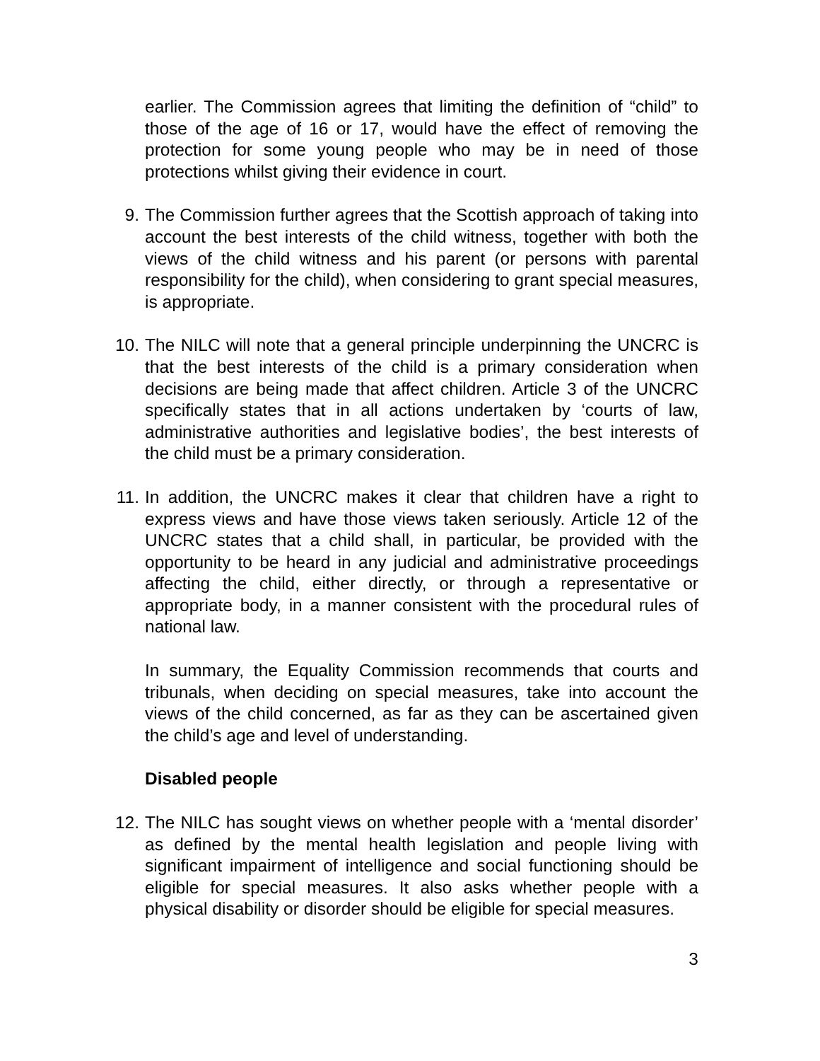earlier. The Commission agrees that limiting the definition of “child” to those of the age of 16 or 17, would have the effect of removing the protection for some young people who may be in need of those protections whilst giving their evidence in court.
9. The Commission further agrees that the Scottish approach of taking into account the best interests of the child witness, together with both the views of the child witness and his parent (or persons with parental responsibility for the child), when considering to grant special measures, is appropriate.
10. The NILC will note that a general principle underpinning the UNCRC is that the best interests of the child is a primary consideration when decisions are being made that affect children. Article 3 of the UNCRC specifically states that in all actions undertaken by ‘courts of law, administrative authorities and legislative bodies’, the best interests of the child must be a primary consideration.
11. In addition, the UNCRC makes it clear that children have a right to express views and have those views taken seriously. Article 12 of the UNCRC states that a child shall, in particular, be provided with the opportunity to be heard in any judicial and administrative proceedings affecting the child, either directly, or through a representative or appropriate body, in a manner consistent with the procedural rules of national law.
In summary, the Equality Commission recommends that courts and tribunals, when deciding on special measures, take into account the views of the child concerned, as far as they can be ascertained given the child’s age and level of understanding.
Disabled people
12. The NILC has sought views on whether people with a ‘mental disorder’ as defined by the mental health legislation and people living with significant impairment of intelligence and social functioning should be eligible for special measures. It also asks whether people with a physical disability or disorder should be eligible for special measures.
3